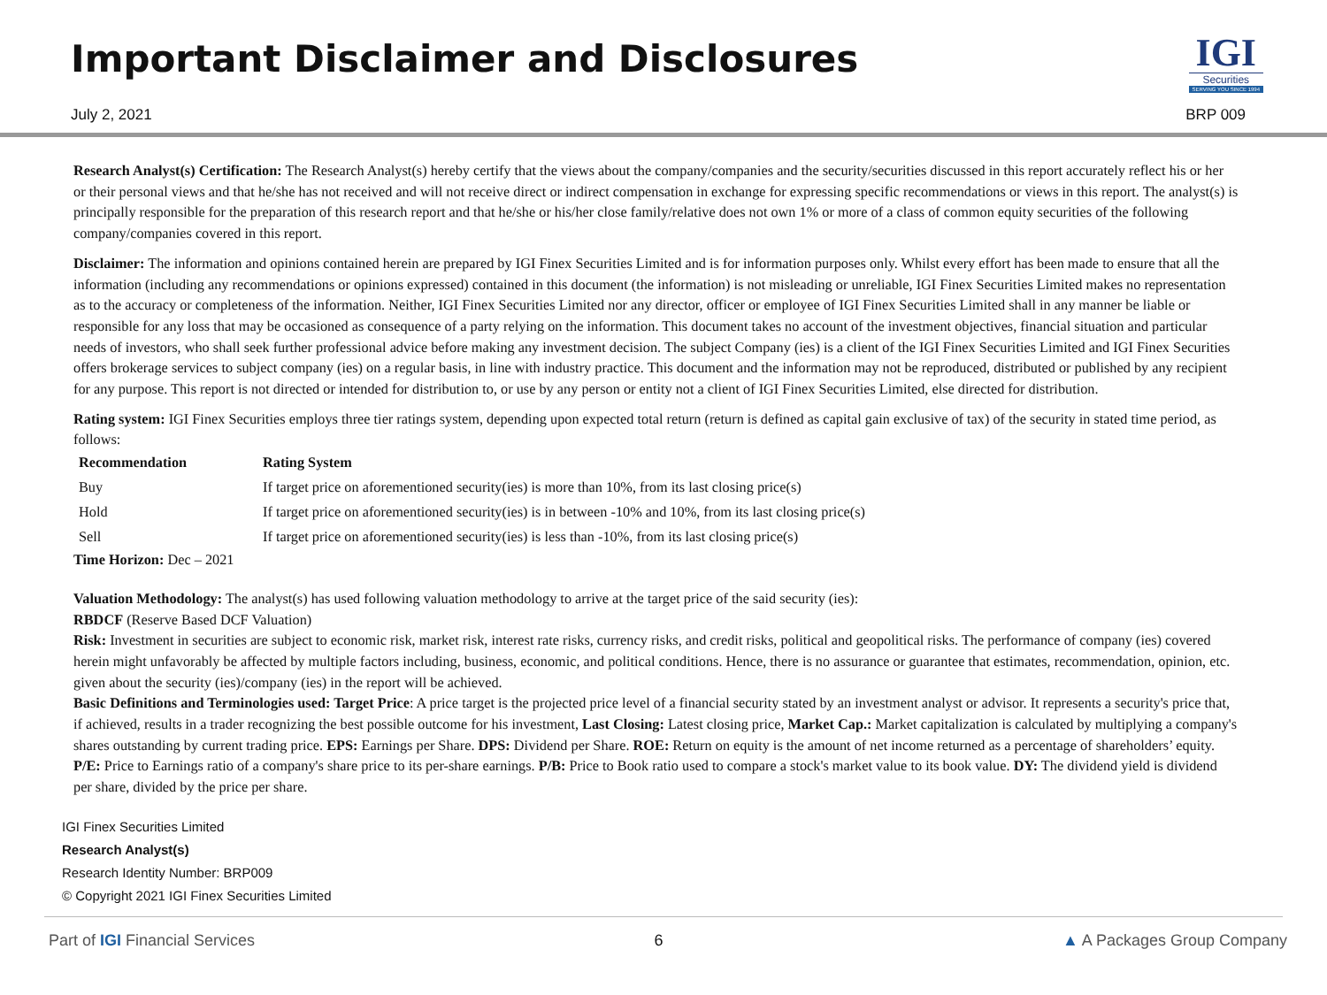Important Disclaimer and Disclosures
July 2, 2021
IGI
Securities
SERVING YOU SINCE 1994
BRP 009
Research Analyst(s) Certification: The Research Analyst(s) hereby certify that the views about the company/companies and the security/securities discussed in this report accurately reflect his or her or their personal views and that he/she has not received and will not receive direct or indirect compensation in exchange for expressing specific recommendations or views in this report. The analyst(s) is principally responsible for the preparation of this research report and that he/she or his/her close family/relative does not own 1% or more of a class of common equity securities of the following company/companies covered in this report.
Disclaimer: The information and opinions contained herein are prepared by IGI Finex Securities Limited and is for information purposes only. Whilst every effort has been made to ensure that all the information (including any recommendations or opinions expressed) contained in this document (the information) is not misleading or unreliable, IGI Finex Securities Limited makes no representation as to the accuracy or completeness of the information. Neither, IGI Finex Securities Limited nor any director, officer or employee of IGI Finex Securities Limited shall in any manner be liable or responsible for any loss that may be occasioned as consequence of a party relying on the information. This document takes no account of the investment objectives, financial situation and particular needs of investors, who shall seek further professional advice before making any investment decision. The subject Company (ies) is a client of the IGI Finex Securities Limited and IGI Finex Securities offers brokerage services to subject company (ies) on a regular basis, in line with industry practice. This document and the information may not be reproduced, distributed or published by any recipient for any purpose. This report is not directed or intended for distribution to, or use by any person or entity not a client of IGI Finex Securities Limited, else directed for distribution.
Rating system: IGI Finex Securities employs three tier ratings system, depending upon expected total return (return is defined as capital gain exclusive of tax) of the security in stated time period, as follows:
| Recommendation | Rating System |
| --- | --- |
| Buy | If target price on aforementioned security(ies) is more than 10%, from its last closing price(s) |
| Hold | If target price on aforementioned security(ies) is in between -10% and 10%, from its last closing price(s) |
| Sell | If target price on aforementioned security(ies) is less than -10%, from its last closing price(s) |
Time Horizon: Dec – 2021
Valuation Methodology: The analyst(s) has used following valuation methodology to arrive at the target price of the said security (ies):
RBDCF (Reserve Based DCF Valuation)
Risk: Investment in securities are subject to economic risk, market risk, interest rate risks, currency risks, and credit risks, political and geopolitical risks. The performance of company (ies) covered herein might unfavorably be affected by multiple factors including, business, economic, and political conditions. Hence, there is no assurance or guarantee that estimates, recommendation, opinion, etc. given about the security (ies)/company (ies) in the report will be achieved.
Basic Definitions and Terminologies used: Target Price: A price target is the projected price level of a financial security stated by an investment analyst or advisor. It represents a security's price that, if achieved, results in a trader recognizing the best possible outcome for his investment, Last Closing: Latest closing price, Market Cap.: Market capitalization is calculated by multiplying a company's shares outstanding by current trading price. EPS: Earnings per Share. DPS: Dividend per Share. ROE: Return on equity is the amount of net income returned as a percentage of shareholders’ equity. P/E: Price to Earnings ratio of a company's share price to its per-share earnings. P/B: Price to Book ratio used to compare a stock's market value to its book value. DY: The dividend yield is dividend per share, divided by the price per share.
IGI Finex Securities Limited
Research Analyst(s)
Research Identity Number: BRP009
© Copyright 2021 IGI Finex Securities Limited
Part of IGI Financial Services 6 ▲ A Packages Group Company